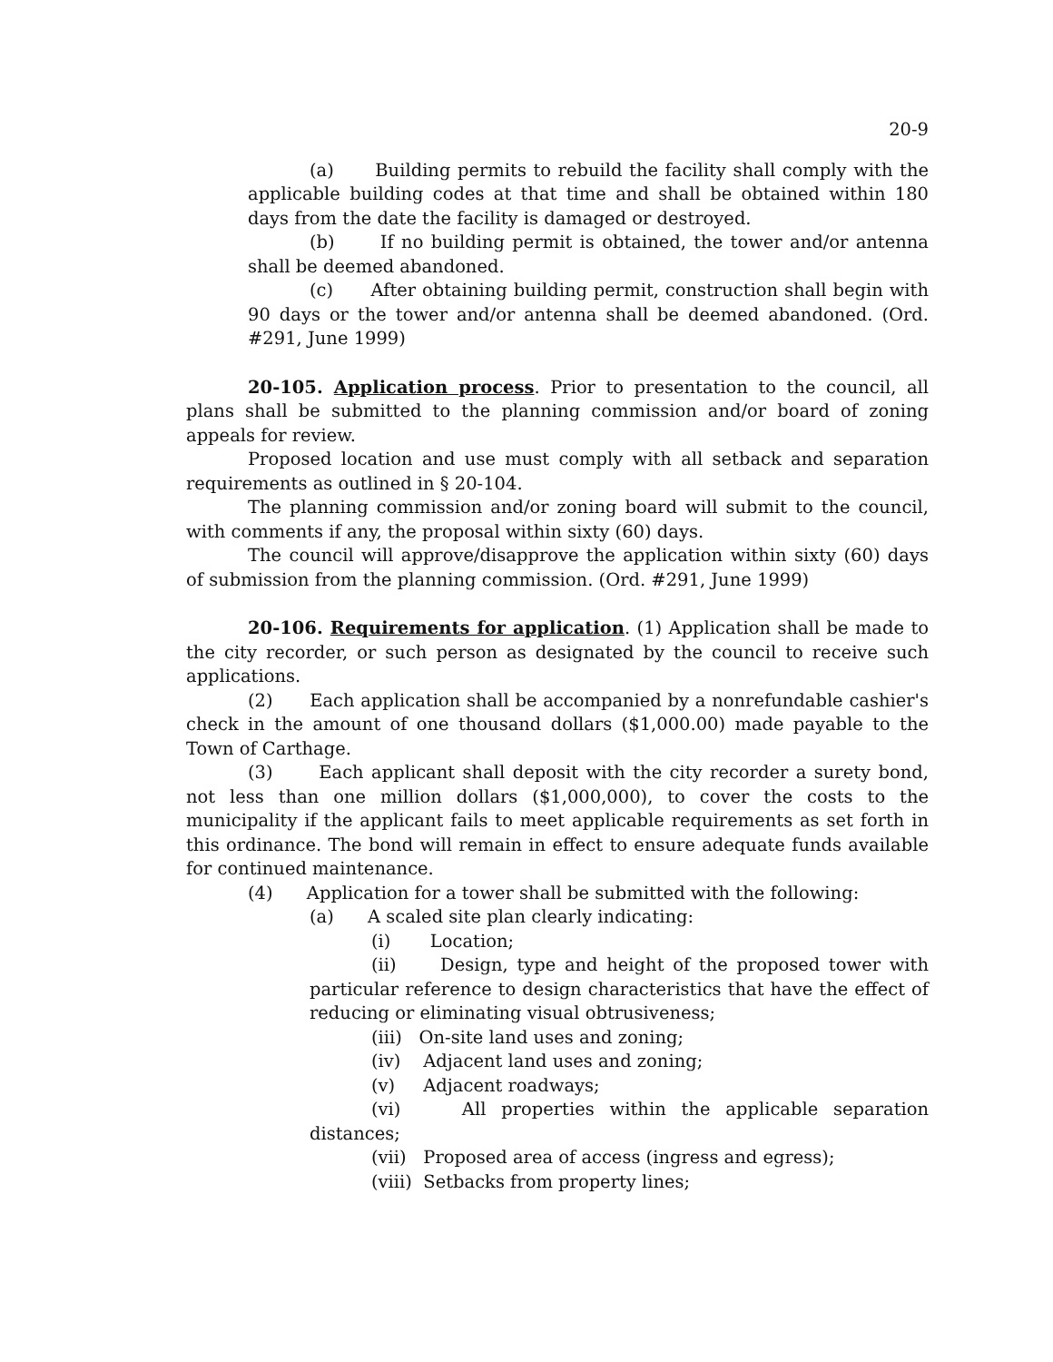20-9
(a) Building permits to rebuild the facility shall comply with the applicable building codes at that time and shall be obtained within 180 days from the date the facility is damaged or destroyed.
(b) If no building permit is obtained, the tower and/or antenna shall be deemed abandoned.
(c) After obtaining building permit, construction shall begin with 90 days or the tower and/or antenna shall be deemed abandoned. (Ord. #291, June 1999)
20-105. Application process. Prior to presentation to the council, all plans shall be submitted to the planning commission and/or board of zoning appeals for review.
Proposed location and use must comply with all setback and separation requirements as outlined in § 20-104.
The planning commission and/or zoning board will submit to the council, with comments if any, the proposal within sixty (60) days.
The council will approve/disapprove the application within sixty (60) days of submission from the planning commission. (Ord. #291, June 1999)
20-106. Requirements for application. (1) Application shall be made to the city recorder, or such person as designated by the council to receive such applications.
(2) Each application shall be accompanied by a nonrefundable cashier's check in the amount of one thousand dollars ($1,000.00) made payable to the Town of Carthage.
(3) Each applicant shall deposit with the city recorder a surety bond, not less than one million dollars ($1,000,000), to cover the costs to the municipality if the applicant fails to meet applicable requirements as set forth in this ordinance. The bond will remain in effect to ensure adequate funds available for continued maintenance.
(4) Application for a tower shall be submitted with the following:
(a) A scaled site plan clearly indicating:
(i) Location;
(ii) Design, type and height of the proposed tower with particular reference to design characteristics that have the effect of reducing or eliminating visual obtrusiveness;
(iii) On-site land uses and zoning;
(iv) Adjacent land uses and zoning;
(v) Adjacent roadways;
(vi) All properties within the applicable separation distances;
(vii) Proposed area of access (ingress and egress);
(viii) Setbacks from property lines;